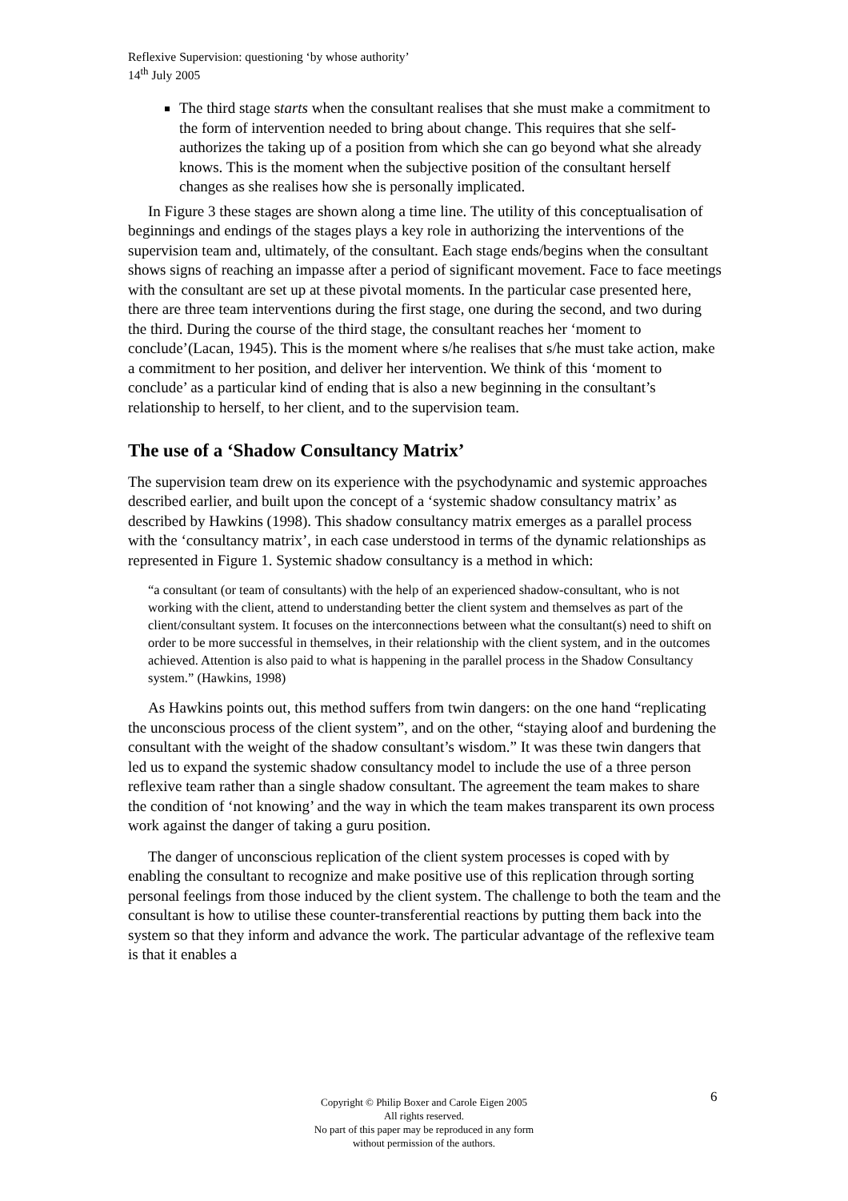Reflexive Supervision: questioning ‘by whose authority’
14<sup>th</sup> July 2005
The third stage starts when the consultant realises that she must make a commitment to the form of intervention needed to bring about change. This requires that she self-authorizes the taking up of a position from which she can go beyond what she already knows. This is the moment when the subjective position of the consultant herself changes as she realises how she is personally implicated.
In Figure 3 these stages are shown along a time line. The utility of this conceptualisation of beginnings and endings of the stages plays a key role in authorizing the interventions of the supervision team and, ultimately, of the consultant. Each stage ends/begins when the consultant shows signs of reaching an impasse after a period of significant movement. Face to face meetings with the consultant are set up at these pivotal moments. In the particular case presented here, there are three team interventions during the first stage, one during the second, and two during the third. During the course of the third stage, the consultant reaches her ‘moment to conclude’(Lacan, 1945). This is the moment where s/he realises that s/he must take action, make a commitment to her position, and deliver her intervention. We think of this ‘moment to conclude’ as a particular kind of ending that is also a new beginning in the consultant’s relationship to herself, to her client, and to the supervision team.
The use of a ‘Shadow Consultancy Matrix’
The supervision team drew on its experience with the psychodynamic and systemic approaches described earlier, and built upon the concept of a ‘systemic shadow consultancy matrix’ as described by Hawkins (1998). This shadow consultancy matrix emerges as a parallel process with the ‘consultancy matrix’, in each case understood in terms of the dynamic relationships as represented in Figure 1. Systemic shadow consultancy is a method in which:
“a consultant (or team of consultants) with the help of an experienced shadow-consultant, who is not working with the client, attend to understanding better the client system and themselves as part of the client/consultant system. It focuses on the interconnections between what the consultant(s) need to shift on order to be more successful in themselves, in their relationship with the client system, and in the outcomes achieved. Attention is also paid to what is happening in the parallel process in the Shadow Consultancy system.” (Hawkins, 1998)
As Hawkins points out, this method suffers from twin dangers: on the one hand “replicating the unconscious process of the client system”, and on the other, “staying aloof and burdening the consultant with the weight of the shadow consultant’s wisdom.” It was these twin dangers that led us to expand the systemic shadow consultancy model to include the use of a three person reflexive team rather than a single shadow consultant. The agreement the team makes to share the condition of ‘not knowing’ and the way in which the team makes transparent its own process work against the danger of taking a guru position.
The danger of unconscious replication of the client system processes is coped with by enabling the consultant to recognize and make positive use of this replication through sorting personal feelings from those induced by the client system. The challenge to both the team and the consultant is how to utilise these counter-transferential reactions by putting them back into the system so that they inform and advance the work. The particular advantage of the reflexive team is that it enables a
6
Copyright © Philip Boxer and Carole Eigen 2005
All rights reserved.
No part of this paper may be reproduced in any form
without permission of the authors.